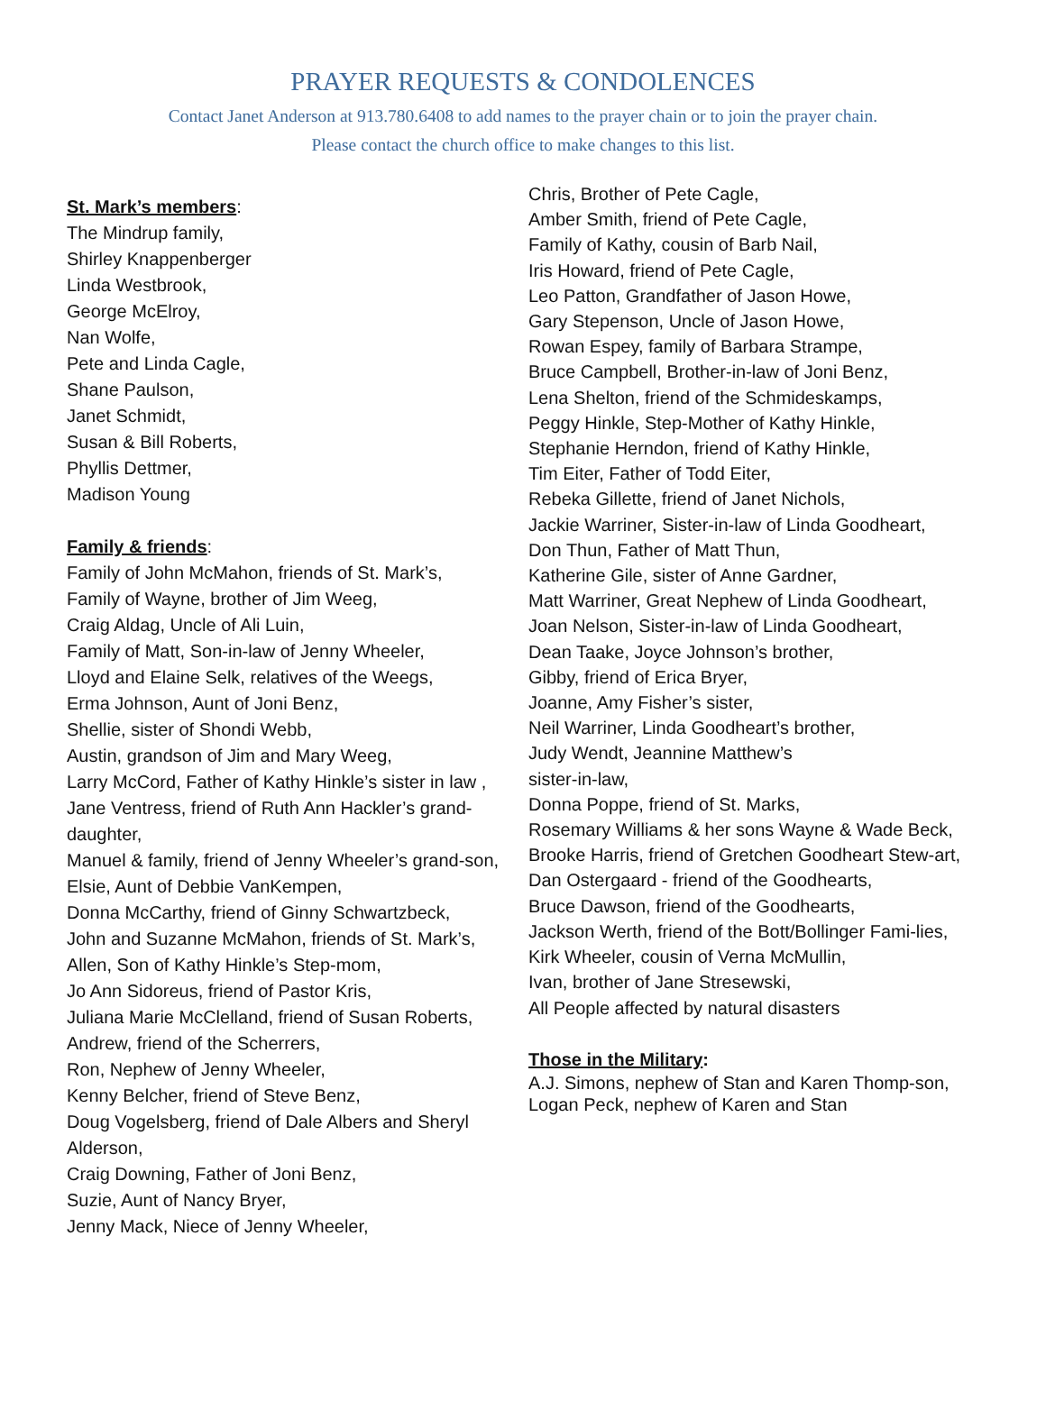PRAYER REQUESTS & CONDOLENCES
Contact Janet Anderson at 913.780.6408 to add names to the prayer chain or to join the prayer chain.
Please contact the church office to make changes to this list.
St. Mark’s members:
The Mindrup family,
Shirley Knappenberger
Linda Westbrook,
George McElroy,
Nan Wolfe,
Pete and Linda Cagle,
Shane Paulson,
Janet Schmidt,
Susan & Bill Roberts,
Phyllis Dettmer,
Madison Young
Family & friends:
Family of John McMahon, friends of St. Mark’s,
Family of Wayne, brother of Jim Weeg,
Craig Aldag, Uncle of Ali Luin,
Family of Matt, Son-in-law of Jenny Wheeler,
Lloyd and Elaine Selk, relatives of the Weegs,
Erma Johnson, Aunt of Joni Benz,
Shellie, sister of Shondi Webb,
Austin, grandson of Jim and Mary Weeg,
Larry McCord, Father of Kathy Hinkle’s sister in law ,
Jane Ventress, friend of Ruth Ann Hackler’s grand-daughter,
Manuel & family, friend of Jenny Wheeler’s grand-son,
Elsie, Aunt of Debbie VanKempen,
Donna McCarthy, friend of Ginny Schwartzbeck,
John and Suzanne McMahon, friends of St. Mark’s,
Allen, Son of Kathy Hinkle’s Step-mom,
Jo Ann Sidoreus, friend of Pastor Kris,
Juliana Marie McClelland, friend of Susan Roberts,
Andrew, friend of the Scherrers,
Ron, Nephew of Jenny Wheeler,
Kenny Belcher, friend of Steve Benz,
Doug Vogelsberg, friend of Dale Albers and Sheryl Alderson,
Craig Downing, Father of Joni Benz,
Suzie, Aunt of Nancy Bryer,
Jenny Mack, Niece of Jenny Wheeler,
Chris, Brother of Pete Cagle,
Amber Smith, friend of Pete Cagle,
Family of Kathy, cousin of Barb Nail,
Iris Howard, friend of Pete Cagle,
Leo Patton, Grandfather of Jason Howe,
Gary Stepenson, Uncle of Jason Howe,
Rowan Espey, family of Barbara Strampe,
Bruce Campbell, Brother-in-law of Joni Benz,
Lena Shelton, friend of the Schmideskamps,
Peggy Hinkle, Step-Mother of Kathy Hinkle,
Stephanie Herndon, friend of Kathy Hinkle,
Tim Eiter, Father of Todd Eiter,
Rebeka Gillette, friend of Janet Nichols,
Jackie Warriner, Sister-in-law of Linda Goodheart,
Don Thun, Father of Matt Thun,
Katherine Gile, sister of Anne Gardner,
Matt Warriner, Great Nephew of Linda Goodheart,
Joan Nelson, Sister-in-law of Linda Goodheart,
Dean Taake, Joyce Johnson’s brother,
Gibby, friend of Erica Bryer,
Joanne, Amy Fisher’s sister,
Neil Warriner, Linda Goodheart’s brother,
Judy Wendt, Jeannine Matthew’s
sister-in-law,
Donna Poppe, friend of St. Marks,
Rosemary Williams & her sons Wayne & Wade Beck,
Brooke Harris, friend of Gretchen Goodheart Stew-art,
Dan Ostergaard - friend of the Goodhearts,
Bruce Dawson, friend of the Goodhearts,
Jackson Werth, friend of the Bott/Bollinger Fami-lies,
Kirk Wheeler, cousin of Verna McMullin,
Ivan, brother of Jane Stresewski,
All People affected by natural disasters
Those in the Military:
A.J. Simons, nephew of Stan and Karen Thomp-son,
Logan Peck, nephew of Karen and Stan